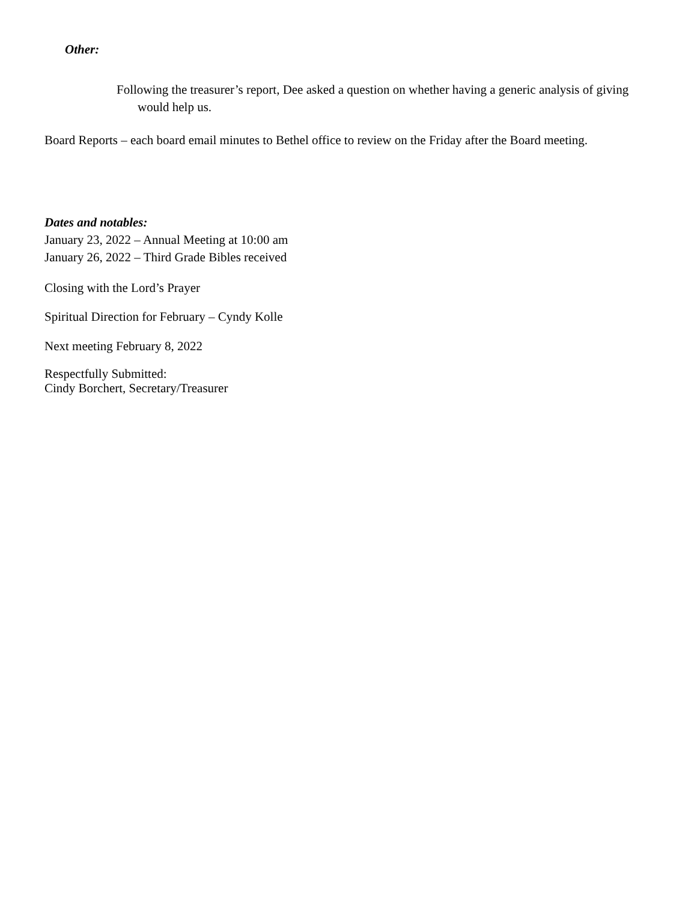Other:
Following the treasurer’s report, Dee asked a question on whether having a generic analysis of giving would help us.
Board Reports – each board email minutes to Bethel office to review on the Friday after the Board meeting.
Dates and notables:
January 23, 2022 – Annual Meeting at 10:00 am
January 26, 2022 – Third Grade Bibles received
Closing with the Lord’s Prayer
Spiritual Direction for February – Cyndy Kolle
Next meeting February 8, 2022
Respectfully Submitted:
Cindy Borchert, Secretary/Treasurer